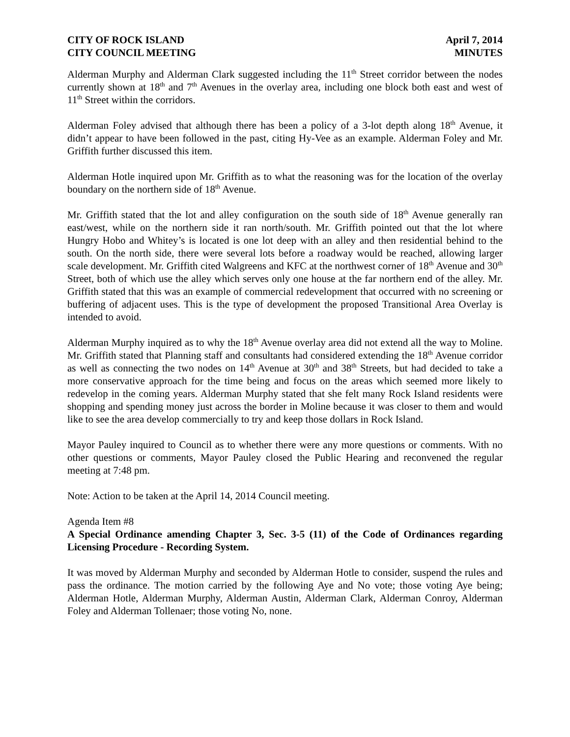CITY OF ROCK ISLAND April 7, 2014
CITY COUNCIL MEETING MINUTES
Alderman Murphy and Alderman Clark suggested including the 11<sup>th</sup> Street corridor between the nodes currently shown at 18<sup>th</sup> and 7<sup>th</sup> Avenues in the overlay area, including one block both east and west of 11<sup>th</sup> Street within the corridors.
Alderman Foley advised that although there has been a policy of a 3-lot depth along 18<sup>th</sup> Avenue, it didn’t appear to have been followed in the past, citing Hy-Vee as an example. Alderman Foley and Mr. Griffith further discussed this item.
Alderman Hotle inquired upon Mr. Griffith as to what the reasoning was for the location of the overlay boundary on the northern side of 18<sup>th</sup> Avenue.
Mr. Griffith stated that the lot and alley configuration on the south side of 18<sup>th</sup> Avenue generally ran east/west, while on the northern side it ran north/south. Mr. Griffith pointed out that the lot where Hungry Hobo and Whitey’s is located is one lot deep with an alley and then residential behind to the south. On the north side, there were several lots before a roadway would be reached, allowing larger scale development. Mr. Griffith cited Walgreens and KFC at the northwest corner of 18<sup>th</sup> Avenue and 30<sup>th</sup> Street, both of which use the alley which serves only one house at the far northern end of the alley. Mr. Griffith stated that this was an example of commercial redevelopment that occurred with no screening or buffering of adjacent uses. This is the type of development the proposed Transitional Area Overlay is intended to avoid.
Alderman Murphy inquired as to why the 18<sup>th</sup> Avenue overlay area did not extend all the way to Moline. Mr. Griffith stated that Planning staff and consultants had considered extending the 18<sup>th</sup> Avenue corridor as well as connecting the two nodes on 14<sup>th</sup> Avenue at 30<sup>th</sup> and 38<sup>th</sup> Streets, but had decided to take a more conservative approach for the time being and focus on the areas which seemed more likely to redevelop in the coming years. Alderman Murphy stated that she felt many Rock Island residents were shopping and spending money just across the border in Moline because it was closer to them and would like to see the area develop commercially to try and keep those dollars in Rock Island.
Mayor Pauley inquired to Council as to whether there were any more questions or comments. With no other questions or comments, Mayor Pauley closed the Public Hearing and reconvened the regular meeting at 7:48 pm.
Note: Action to be taken at the April 14, 2014 Council meeting.
Agenda Item #8
A Special Ordinance amending Chapter 3, Sec. 3-5 (11) of the Code of Ordinances regarding Licensing Procedure - Recording System.
It was moved by Alderman Murphy and seconded by Alderman Hotle to consider, suspend the rules and pass the ordinance. The motion carried by the following Aye and No vote; those voting Aye being; Alderman Hotle, Alderman Murphy, Alderman Austin, Alderman Clark, Alderman Conroy, Alderman Foley and Alderman Tollenaer; those voting No, none.